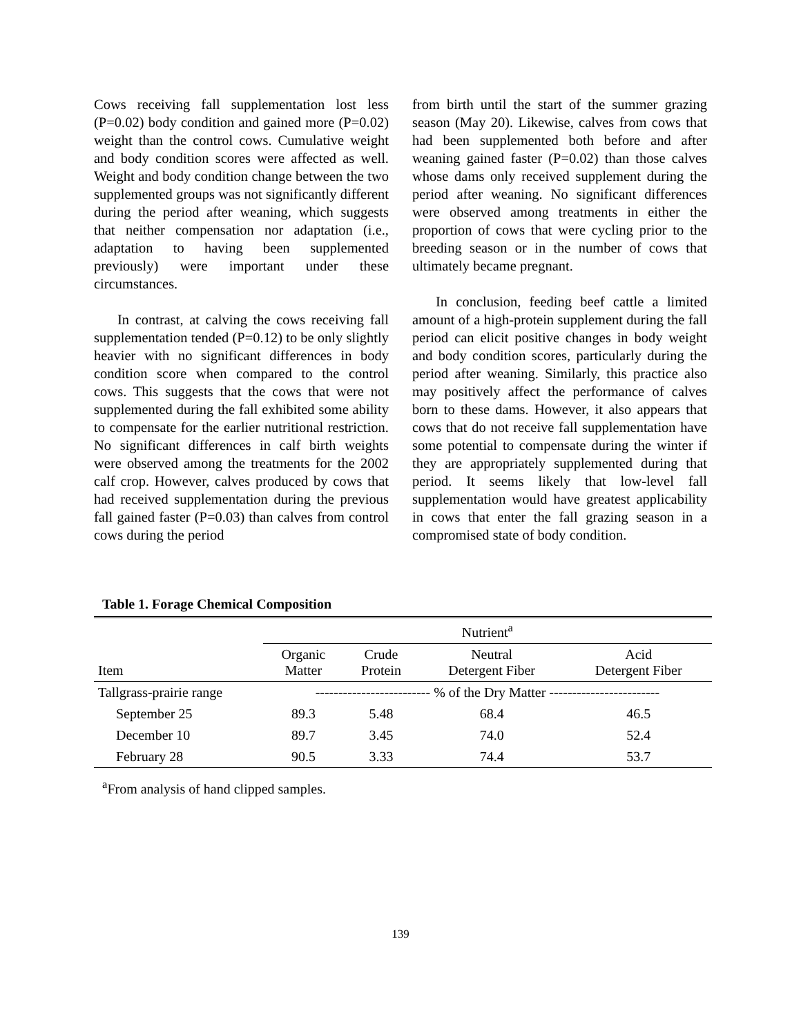Cows receiving fall supplementation lost less (P=0.02) body condition and gained more (P=0.02) weight than the control cows. Cumulative weight and body condition scores were affected as well. Weight and body condition change between the two supplemented groups was not significantly different during the period after weaning, which suggests that neither compensation nor adaptation (i.e., adaptation to having been supplemented previously) were important under these circumstances.
In contrast, at calving the cows receiving fall supplementation tended (P=0.12) to be only slightly heavier with no significant differences in body condition score when compared to the control cows. This suggests that the cows that were not supplemented during the fall exhibited some ability to compensate for the earlier nutritional restriction. No significant differences in calf birth weights were observed among the treatments for the 2002 calf crop. However, calves produced by cows that had received supplementation during the previous fall gained faster (P=0.03) than calves from control cows during the period
from birth until the start of the summer grazing season (May 20). Likewise, calves from cows that had been supplemented both before and after weaning gained faster (P=0.02) than those calves whose dams only received supplement during the period after weaning. No significant differences were observed among treatments in either the proportion of cows that were cycling prior to the breeding season or in the number of cows that ultimately became pregnant.
In conclusion, feeding beef cattle a limited amount of a high-protein supplement during the fall period can elicit positive changes in body weight and body condition scores, particularly during the period after weaning. Similarly, this practice also may positively affect the performance of calves born to these dams. However, it also appears that cows that do not receive fall supplementation have some potential to compensate during the winter if they are appropriately supplemented during that period. It seems likely that low-level fall supplementation would have greatest applicability in cows that enter the fall grazing season in a compromised state of body condition.
Table 1. Forage Chemical Composition
| | Nutrient<sup>a</sup> | | | |
| --- | --- | --- | --- | --- |
| Item | Organic Matter | Crude Protein | Neutral Detergent Fiber | Acid Detergent Fiber |
| Tallgrass-prairie range | ------------------------- % of the Dry Matter ------------------------ | | | |
| September 25 | 89.3 | 5.48 | 68.4 | 46.5 |
| December 10 | 89.7 | 3.45 | 74.0 | 52.4 |
| February 28 | 90.5 | 3.33 | 74.4 | 53.7 |
<sup>a</sup> From analysis of hand clipped samples.
139